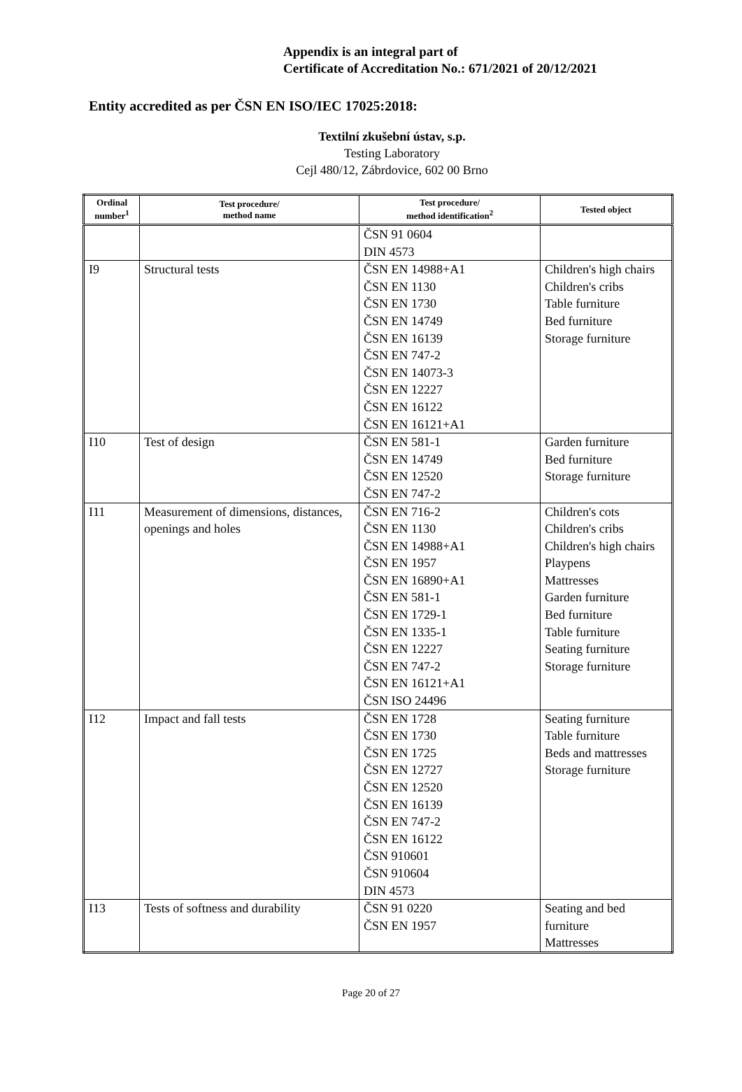Appendix is an integral part of
Certificate of Accreditation No.: 671/2021 of 20/12/2021
Entity accredited as per ČSN EN ISO/IEC 17025:2018:
Textilní zkušební ústav, s.p.
Testing Laboratory
Cejl 480/12, Zábrdovice, 602 00 Brno
| Ordinal number<sup>1</sup> | Test procedure/ method name | Test procedure/ method identification<sup>2</sup> | Tested object |
| --- | --- | --- | --- |
| | | ČSN 91 0604 DIN 4573 | |
| I9 | Structural tests | ČSN EN 14988+A1 ČSN EN 1130 ČSN EN 1730 ČSN EN 14749 ČSN EN 16139 ČSN EN 747-2 ČSN EN 14073-3 ČSN EN 12227 ČSN EN 16122 ČSN EN 16121+A1 | Children's high chairs Children's cribs Table furniture Bed furniture Storage furniture |
| I10 | Test of design | ČSN EN 581-1 ČSN EN 14749 ČSN EN 12520 ČSN EN 747-2 | Garden furniture Bed furniture Storage furniture |
| I11 | Measurement of dimensions, distances, openings and holes | ČSN EN 716-2 ČSN EN 1130 ČSN EN 14988+A1 ČSN EN 1957 ČSN EN 16890+A1 ČSN EN 581-1 ČSN EN 1729-1 ČSN EN 1335-1 ČSN EN 12227 ČSN EN 747-2 ČSN EN 16121+A1 ČSN ISO 24496 | Children's cots Children's cribs Children's high chairs Playpens Mattresses Garden furniture Bed furniture Table furniture Seating furniture Storage furniture |
| I12 | Impact and fall tests | ČSN EN 1728 ČSN EN 1730 ČSN EN 1725 ČSN EN 12727 ČSN EN 12520 ČSN EN 16139 ČSN EN 747-2 ČSN EN 16122 ČSN 910601 ČSN 910604 DIN 4573 | Seating furniture Table furniture Beds and mattresses Storage furniture |
| I13 | Tests of softness and durability | ČSN 91 0220 ČSN EN 1957 | Seating and bed furniture Mattresses |
Page 20 of 27